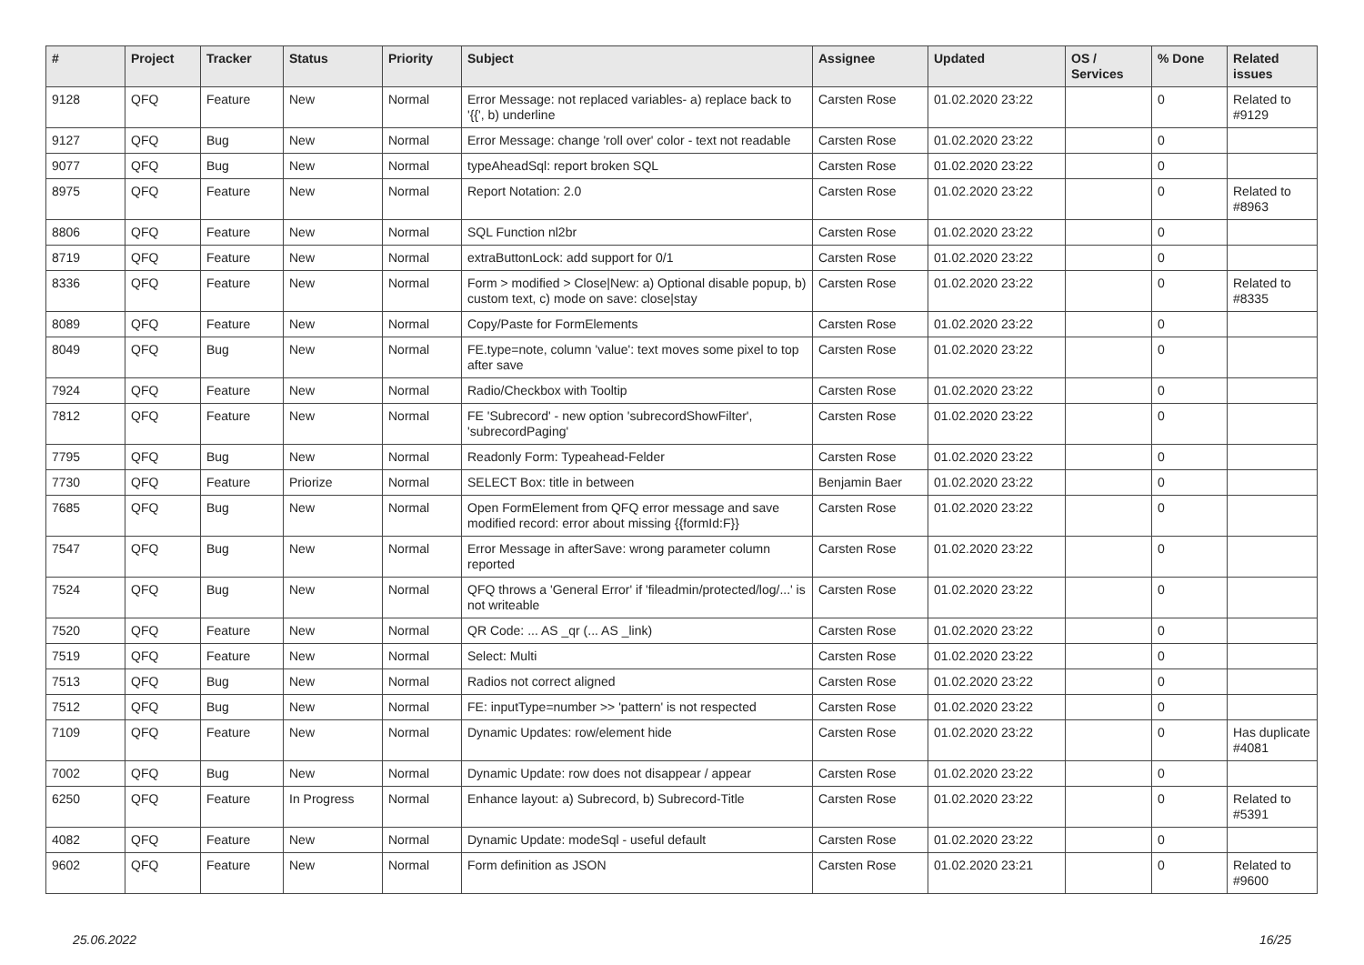| # | Project | Tracker | Status | Priority | Subject | Assignee | Updated | OS / Services | % Done | Related issues |
| --- | --- | --- | --- | --- | --- | --- | --- | --- | --- | --- |
| 9128 | QFQ | Feature | New | Normal | Error Message: not replaced variables- a) replace back to '{{', b) underline | Carsten Rose | 01.02.2020 23:22 | | 0 | Related to #9129 |
| 9127 | QFQ | Bug | New | Normal | Error Message: change 'roll over' color - text not readable | Carsten Rose | 01.02.2020 23:22 | | 0 | |
| 9077 | QFQ | Bug | New | Normal | typeAheadSql: report broken SQL | Carsten Rose | 01.02.2020 23:22 | | 0 | |
| 8975 | QFQ | Feature | New | Normal | Report Notation: 2.0 | Carsten Rose | 01.02.2020 23:22 | | 0 | Related to #8963 |
| 8806 | QFQ | Feature | New | Normal | SQL Function nl2br | Carsten Rose | 01.02.2020 23:22 | | 0 | |
| 8719 | QFQ | Feature | New | Normal | extraButtonLock: add support for 0/1 | Carsten Rose | 01.02.2020 23:22 | | 0 | |
| 8336 | QFQ | Feature | New | Normal | Form > modified > Close/New: a) Optional disable popup, b) custom text, c) mode on save: close/stay | Carsten Rose | 01.02.2020 23:22 | | 0 | Related to #8335 |
| 8089 | QFQ | Feature | New | Normal | Copy/Paste for FormElements | Carsten Rose | 01.02.2020 23:22 | | 0 | |
| 8049 | QFQ | Bug | New | Normal | FE.type=note, column 'value': text moves some pixel to top after save | Carsten Rose | 01.02.2020 23:22 | | 0 | |
| 7924 | QFQ | Feature | New | Normal | Radio/Checkbox with Tooltip | Carsten Rose | 01.02.2020 23:22 | | 0 | |
| 7812 | QFQ | Feature | New | Normal | FE 'Subrecord' - new option 'subrecordShowFilter', 'subrecordPaging' | Carsten Rose | 01.02.2020 23:22 | | 0 | |
| 7795 | QFQ | Bug | New | Normal | Readonly Form: Typeahead-Felder | Carsten Rose | 01.02.2020 23:22 | | 0 | |
| 7730 | QFQ | Feature | Priorize | Normal | SELECT Box: title in between | Benjamin Baer | 01.02.2020 23:22 | | 0 | |
| 7685 | QFQ | Bug | New | Normal | Open FormElement from QFQ error message and save modified record: error about missing {{formId:F}} | Carsten Rose | 01.02.2020 23:22 | | 0 | |
| 7547 | QFQ | Bug | New | Normal | Error Message in afterSave: wrong parameter column reported | Carsten Rose | 01.02.2020 23:22 | | 0 | |
| 7524 | QFQ | Bug | New | Normal | QFQ throws a 'General Error' if 'fileadmin/protected/log/...' is not writeable | Carsten Rose | 01.02.2020 23:22 | | 0 | |
| 7520 | QFQ | Feature | New | Normal | QR Code: ... AS _qr (... AS _link) | Carsten Rose | 01.02.2020 23:22 | | 0 | |
| 7519 | QFQ | Feature | New | Normal | Select: Multi | Carsten Rose | 01.02.2020 23:22 | | 0 | |
| 7513 | QFQ | Bug | New | Normal | Radios not correct aligned | Carsten Rose | 01.02.2020 23:22 | | 0 | |
| 7512 | QFQ | Bug | New | Normal | FE: inputType=number >> 'pattern' is not respected | Carsten Rose | 01.02.2020 23:22 | | 0 | |
| 7109 | QFQ | Feature | New | Normal | Dynamic Updates: row/element hide | Carsten Rose | 01.02.2020 23:22 | | 0 | Has duplicate #4081 |
| 7002 | QFQ | Bug | New | Normal | Dynamic Update: row does not disappear / appear | Carsten Rose | 01.02.2020 23:22 | | 0 | |
| 6250 | QFQ | Feature | In Progress | Normal | Enhance layout: a) Subrecord, b) Subrecord-Title | Carsten Rose | 01.02.2020 23:22 | | 0 | Related to #5391 |
| 4082 | QFQ | Feature | New | Normal | Dynamic Update: modeSql - useful default | Carsten Rose | 01.02.2020 23:22 | | 0 | |
| 9602 | QFQ | Feature | New | Normal | Form definition as JSON | Carsten Rose | 01.02.2020 23:21 | | 0 | Related to #9600 |
25.06.2022 16/25